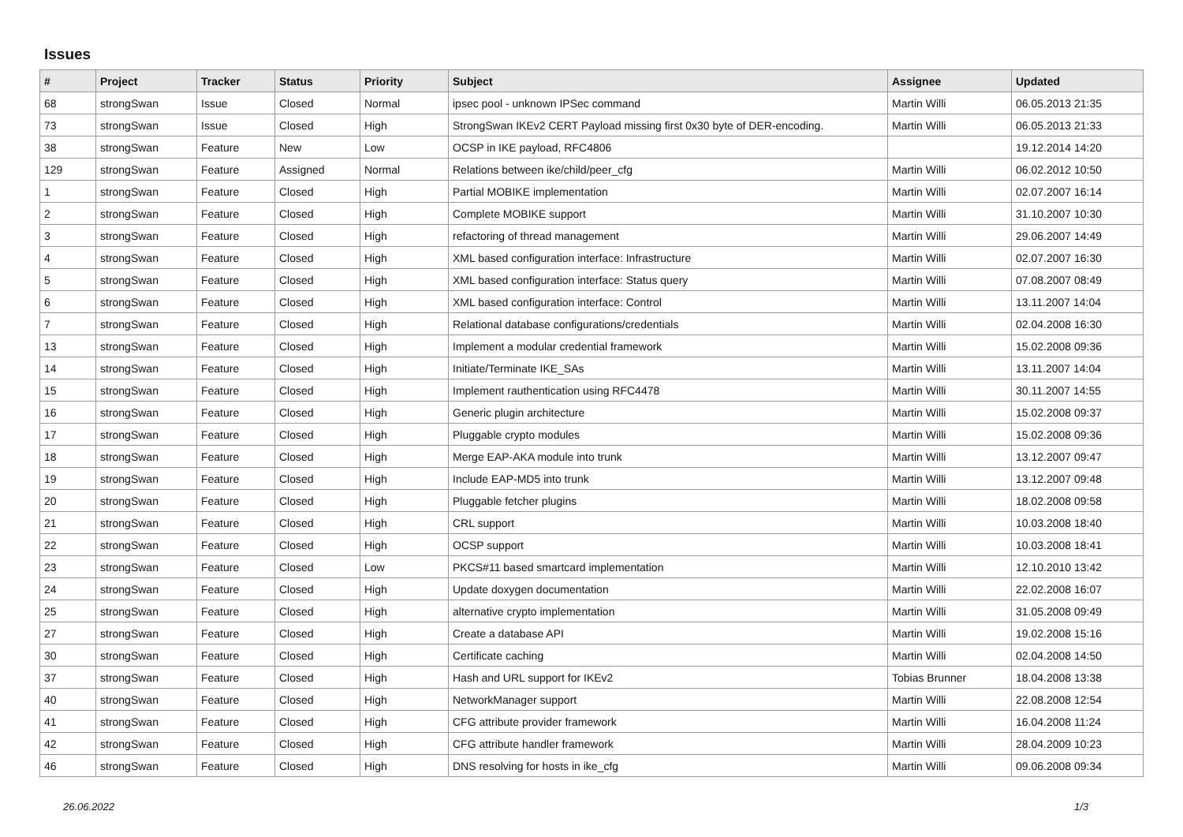Issues
| # | Project | Tracker | Status | Priority | Subject | Assignee | Updated |
| --- | --- | --- | --- | --- | --- | --- | --- |
| 68 | strongSwan | Issue | Closed | Normal | ipsec pool - unknown IPSec command | Martin Willi | 06.05.2013 21:35 |
| 73 | strongSwan | Issue | Closed | High | StrongSwan IKEv2 CERT Payload missing first 0x30 byte of DER-encoding. | Martin Willi | 06.05.2013 21:33 |
| 38 | strongSwan | Feature | New | Low | OCSP in IKE payload, RFC4806 | | 19.12.2014 14:20 |
| 129 | strongSwan | Feature | Assigned | Normal | Relations between ike/child/peer_cfg | Martin Willi | 06.02.2012 10:50 |
| 1 | strongSwan | Feature | Closed | High | Partial MOBIKE implementation | Martin Willi | 02.07.2007 16:14 |
| 2 | strongSwan | Feature | Closed | High | Complete MOBIKE support | Martin Willi | 31.10.2007 10:30 |
| 3 | strongSwan | Feature | Closed | High | refactoring of thread management | Martin Willi | 29.06.2007 14:49 |
| 4 | strongSwan | Feature | Closed | High | XML based configuration interface: Infrastructure | Martin Willi | 02.07.2007 16:30 |
| 5 | strongSwan | Feature | Closed | High | XML based configuration interface: Status query | Martin Willi | 07.08.2007 08:49 |
| 6 | strongSwan | Feature | Closed | High | XML based configuration interface: Control | Martin Willi | 13.11.2007 14:04 |
| 7 | strongSwan | Feature | Closed | High | Relational database configurations/credentials | Martin Willi | 02.04.2008 16:30 |
| 13 | strongSwan | Feature | Closed | High | Implement a modular credential framework | Martin Willi | 15.02.2008 09:36 |
| 14 | strongSwan | Feature | Closed | High | Initiate/Terminate IKE_SAs | Martin Willi | 13.11.2007 14:04 |
| 15 | strongSwan | Feature | Closed | High | Implement rauthentication using RFC4478 | Martin Willi | 30.11.2007 14:55 |
| 16 | strongSwan | Feature | Closed | High | Generic plugin architecture | Martin Willi | 15.02.2008 09:37 |
| 17 | strongSwan | Feature | Closed | High | Pluggable crypto modules | Martin Willi | 15.02.2008 09:36 |
| 18 | strongSwan | Feature | Closed | High | Merge EAP-AKA module into trunk | Martin Willi | 13.12.2007 09:47 |
| 19 | strongSwan | Feature | Closed | High | Include EAP-MD5 into trunk | Martin Willi | 13.12.2007 09:48 |
| 20 | strongSwan | Feature | Closed | High | Pluggable fetcher plugins | Martin Willi | 18.02.2008 09:58 |
| 21 | strongSwan | Feature | Closed | High | CRL support | Martin Willi | 10.03.2008 18:40 |
| 22 | strongSwan | Feature | Closed | High | OCSP support | Martin Willi | 10.03.2008 18:41 |
| 23 | strongSwan | Feature | Closed | Low | PKCS#11 based smartcard implementation | Martin Willi | 12.10.2010 13:42 |
| 24 | strongSwan | Feature | Closed | High | Update doxygen documentation | Martin Willi | 22.02.2008 16:07 |
| 25 | strongSwan | Feature | Closed | High | alternative crypto implementation | Martin Willi | 31.05.2008 09:49 |
| 27 | strongSwan | Feature | Closed | High | Create a database API | Martin Willi | 19.02.2008 15:16 |
| 30 | strongSwan | Feature | Closed | High | Certificate caching | Martin Willi | 02.04.2008 14:50 |
| 37 | strongSwan | Feature | Closed | High | Hash and URL support for IKEv2 | Tobias Brunner | 18.04.2008 13:38 |
| 40 | strongSwan | Feature | Closed | High | NetworkManager support | Martin Willi | 22.08.2008 12:54 |
| 41 | strongSwan | Feature | Closed | High | CFG attribute provider framework | Martin Willi | 16.04.2008 11:24 |
| 42 | strongSwan | Feature | Closed | High | CFG attribute handler framework | Martin Willi | 28.04.2009 10:23 |
| 46 | strongSwan | Feature | Closed | High | DNS resolving for hosts in ike_cfg | Martin Willi | 09.06.2008 09:34 |
26.06.2022 1/3